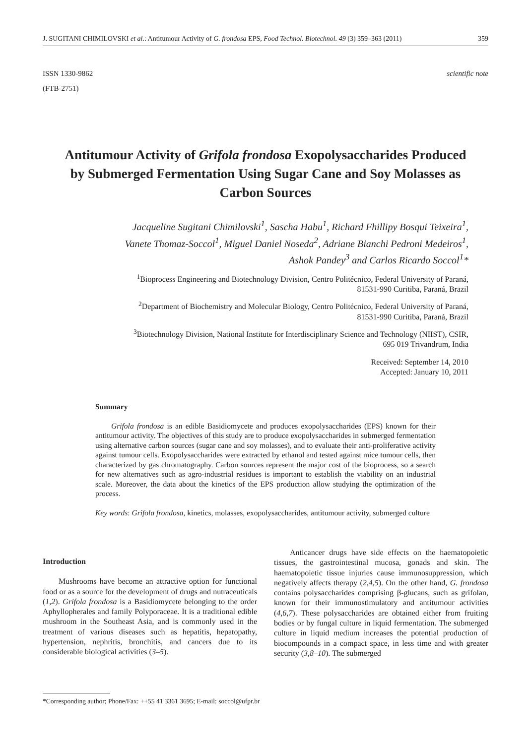J. SUGITANI CHIMILOVSKI et al.: Antitumour Activity of G. frondosa EPS, Food Technol. Biotechnol. 49 (3) 359–363 (2011) 359
ISSN 1330-9862
(FTB-2751)
scientific note
Antitumour Activity of Grifola frondosa Exopolysaccharides Produced by Submerged Fermentation Using Sugar Cane and Soy Molasses as Carbon Sources
Jacqueline Sugitani Chimilovski<sup>1</sup>, Sascha Habu<sup>1</sup>, Richard Fhillipy Bosqui Teixeira<sup>1</sup>,
Vanete Thomaz-Soccol<sup>1</sup>, Miguel Daniel Noseda<sup>2</sup>, Adriane Bianchi Pedroni Medeiros<sup>1</sup>,
Ashok Pandey<sup>3</sup> and Carlos Ricardo Soccol<sup>1</sup>*
<sup>1</sup> Bioprocess Engineering and Biotechnology Division, Centro Politécnico, Federal University of Paraná,
81531-990 Curitiba, Paraná, Brazil
<sup>2</sup> Department of Biochemistry and Molecular Biology, Centro Politécnico, Federal University of Paraná,
81531-990 Curitiba, Paraná, Brazil
<sup>3</sup> Biotechnology Division, National Institute for Interdisciplinary Science and Technology (NIIST), CSIR,
695 019 Trivandrum, India
Received: September 14, 2010
Accepted: January 10, 2011
Summary
Grifola frondosa is an edible Basidiomycete and produces exopolysaccharides (EPS) known for their antitumour activity. The objectives of this study are to produce exopolysaccharides in submerged fermentation using alternative carbon sources (sugar cane and soy molasses), and to evaluate their anti-proliferative activity against tumour cells. Exopolysaccharides were extracted by ethanol and tested against mice tumour cells, then characterized by gas chromatography. Carbon sources represent the major cost of the bioprocess, so a search for new alternatives such as agro-industrial residues is important to establish the viability on an industrial scale. Moreover, the data about the kinetics of the EPS production allow studying the optimization of the process.
Key words: Grifola frondosa, kinetics, molasses, exopolysaccharides, antitumour activity, submerged culture
Introduction
Mushrooms have become an attractive option for functional food or as a source for the development of drugs and nutraceuticals (1,2). Grifola frondosa is a Basidiomycete belonging to the order Aphyllopherales and family Polyporaceae. It is a traditional edible mushroom in the Southeast Asia, and is commonly used in the treatment of various diseases such as hepatitis, hepatopathy, hypertension, nephritis, bronchitis, and cancers due to its considerable biological activities (3–5).
Anticancer drugs have side effects on the haematopoietic tissues, the gastrointestinal mucosa, gonads and skin. The haematopoietic tissue injuries cause immunosuppression, which negatively affects therapy (2,4,5). On the other hand, G. frondosa contains polysaccharides comprising β-glucans, such as grifolan, known for their immunostimulatory and antitumour activities (4,6,7). These polysaccharides are obtained either from fruiting bodies or by fungal culture in liquid fermentation. The submerged culture in liquid medium increases the potential production of biocompounds in a compact space, in less time and with greater security (3,8–10). The submerged
*Corresponding author; Phone/Fax: ++55 41 3361 3695; E-mail: soccol@ufpr.br